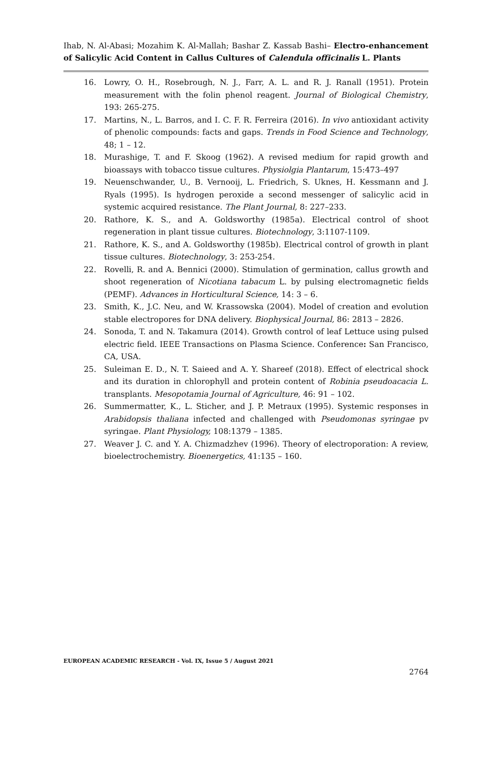Ihab, N. Al-Abasi; Mozahim K. Al-Mallah; Bashar Z. Kassab Bashi– Electro-enhancement of Salicylic Acid Content in Callus Cultures of Calendula officinalis L. Plants
16. Lowry, O. H., Rosebrough, N. J., Farr, A. L. and R. J. Ranall (1951). Protein measurement with the folin phenol reagent. Journal of Biological Chemistry, 193: 265-275.
17. Martins, N., L. Barros, and I. C. F. R. Ferreira (2016). In vivo antioxidant activity of phenolic compounds: facts and gaps. Trends in Food Science and Technology, 48; 1 – 12.
18. Murashige, T. and F. Skoog (1962). A revised medium for rapid growth and bioassays with tobacco tissue cultures. Physiolgia Plantarum, 15:473–497
19. Neuenschwander, U., B. Vernooij, L. Friedrich, S. Uknes, H. Kessmann and J. Ryals (1995). Is hydrogen peroxide a second messenger of salicylic acid in systemic acquired resistance. The Plant Journal, 8: 227–233.
20. Rathore, K. S., and A. Goldsworthy (1985a). Electrical control of shoot regeneration in plant tissue cultures. Biotechnology, 3:1107-1109.
21. Rathore, K. S., and A. Goldsworthy (1985b). Electrical control of growth in plant tissue cultures. Biotechnology, 3: 253-254.
22. Rovelli, R. and A. Bennici (2000). Stimulation of germination, callus growth and shoot regeneration of Nicotiana tabacum L. by pulsing electromagnetic fields (PEMF). Advances in Horticultural Science, 14: 3 – 6.
23. Smith, K., J.C. Neu, and W. Krassowska (2004). Model of creation and evolution stable electropores for DNA delivery. Biophysical Journal, 86: 2813 – 2826.
24. Sonoda, T. and N. Takamura (2014). Growth control of leaf Lettuce using pulsed electric field. IEEE Transactions on Plasma Science. Conference: San Francisco, CA, USA.
25. Suleiman E. D., N. T. Saieed and A. Y. Shareef (2018). Effect of electrical shock and its duration in chlorophyll and protein content of Robinia pseudoacacia L. transplants. Mesopotamia Journal of Agriculture, 46: 91 – 102.
26. Summermatter, K., L. Sticher, and J. P. Metraux (1995). Systemic responses in Arabidopsis thaliana infected and challenged with Pseudomonas syringae pv syringae. Plant Physiology, 108:1379 – 1385.
27. Weaver J. C. and Y. A. Chizmadzhev (1996). Theory of electroporation: A review, bioelectrochemistry. Bioenergetics, 41:135 – 160.
EUROPEAN ACADEMIC RESEARCH - Vol. IX, Issue 5 / August 2021
2764